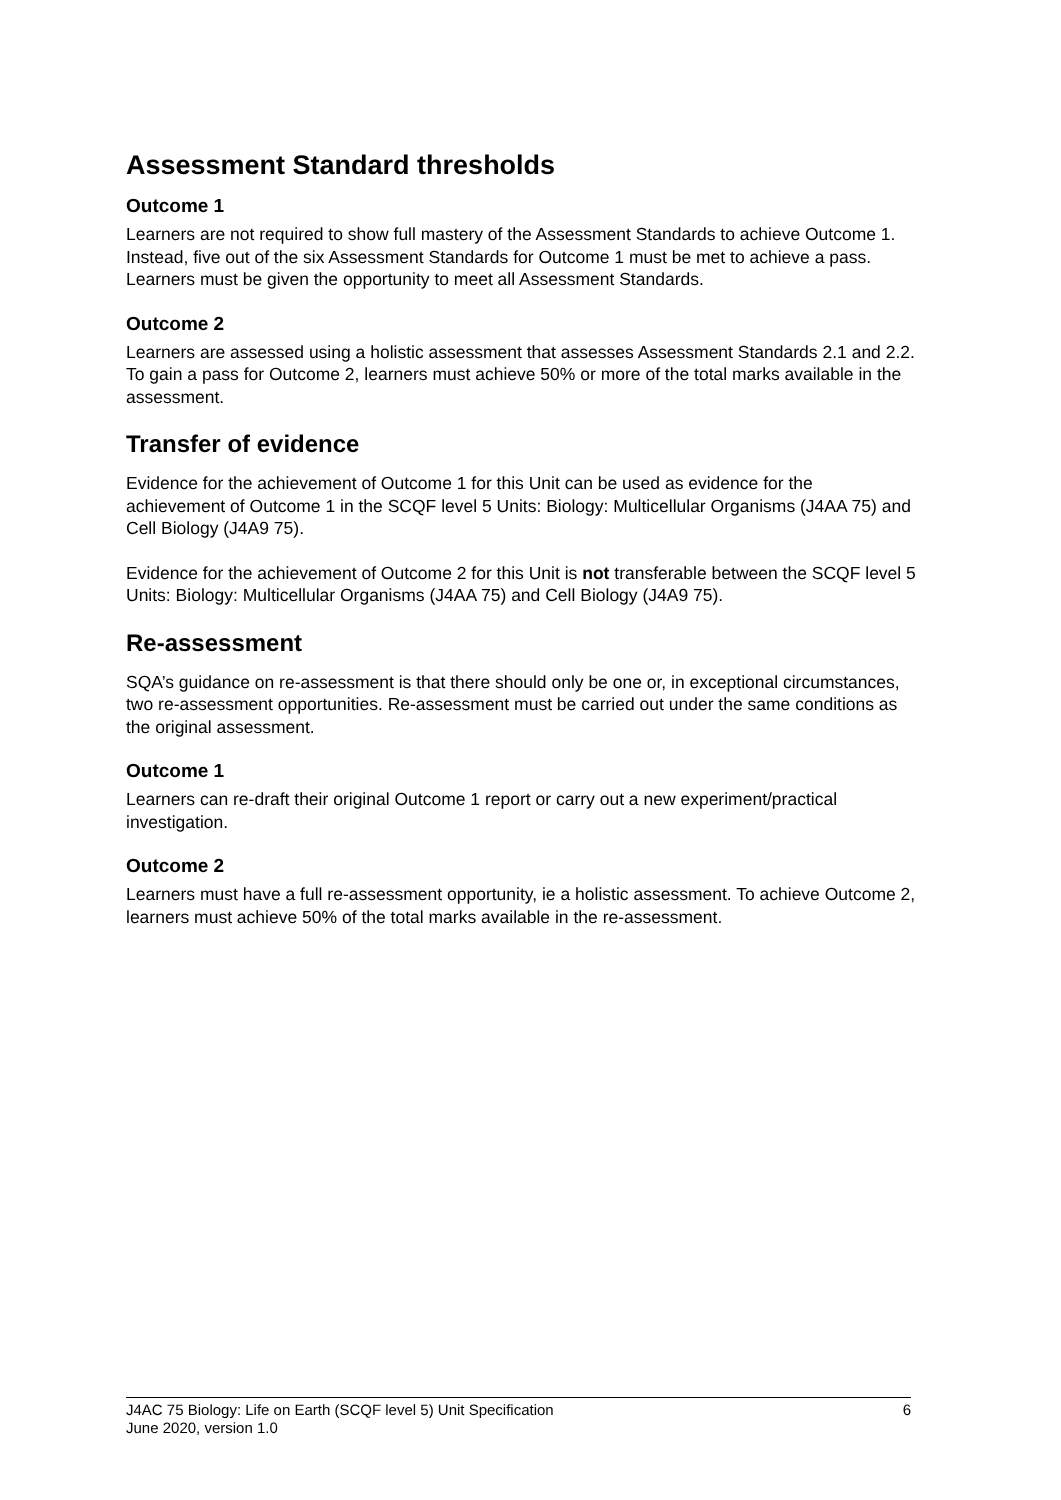Assessment Standard thresholds
Outcome 1
Learners are not required to show full mastery of the Assessment Standards to achieve Outcome 1. Instead, five out of the six Assessment Standards for Outcome 1 must be met to achieve a pass. Learners must be given the opportunity to meet all Assessment Standards.
Outcome 2
Learners are assessed using a holistic assessment that assesses Assessment Standards 2.1 and 2.2. To gain a pass for Outcome 2, learners must achieve 50% or more of the total marks available in the assessment.
Transfer of evidence
Evidence for the achievement of Outcome 1 for this Unit can be used as evidence for the achievement of Outcome 1 in the SCQF level 5 Units: Biology: Multicellular Organisms (J4AA 75) and Cell Biology (J4A9 75).
Evidence for the achievement of Outcome 2 for this Unit is not transferable between the SCQF level 5 Units: Biology: Multicellular Organisms (J4AA 75) and Cell Biology (J4A9 75).
Re-assessment
SQA’s guidance on re-assessment is that there should only be one or, in exceptional circumstances, two re-assessment opportunities. Re-assessment must be carried out under the same conditions as the original assessment.
Outcome 1
Learners can re-draft their original Outcome 1 report or carry out a new experiment/practical investigation.
Outcome 2
Learners must have a full re-assessment opportunity, ie a holistic assessment. To achieve Outcome 2, learners must achieve 50% of the total marks available in the re-assessment.
6 J4AC 75 Biology: Life on Earth (SCQF level 5) Unit Specification
June 2020, version 1.0